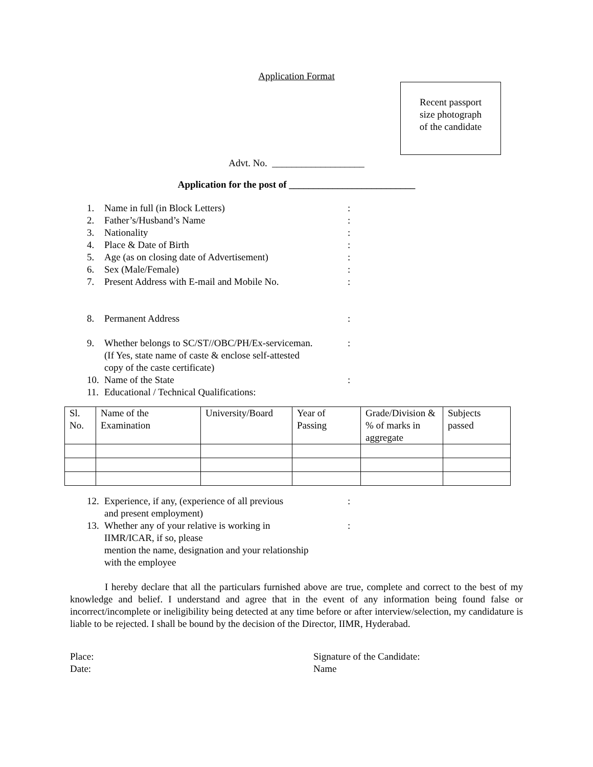Application Format
Recent passport
size photograph
of the candidate
Advt. No. ___________________
Application for the post of __________________________
1. Name in full (in Block Letters):
2. Father’s/Husband’s Name:
3. Nationality:
4. Place & Date of Birth:
5. Age (as on closing date of Advertisement):
6. Sex (Male/Female):
7. Present Address with E-mail and Mobile No.:
8. Permanent Address:
9. Whether belongs to SC/ST//OBC/PH/Ex-serviceman.
(If Yes, state name of caste & enclose self-attested
copy of the caste certificate):
10. Name of the State:
11. Educational / Technical Qualifications:
| Sl. No. | Name of the Examination | University/Board | Year of Passing | Grade/Division & % of marks in aggregate | Subjects passed |
12. Experience, if any, (experience of all previous
and present employment):
13. Whether any of your relative is working in
IIMR/ICAR, if so, please
mention the name, designation and your relationship
with the employee:
I hereby declare that all the particulars furnished above are true, complete and correct to the best of my knowledge and belief. I understand and agree that in the event of any information being found false or incorrect/incomplete or ineligibility being detected at any time before or after interview/selection, my candidature is liable to be rejected. I shall be bound by the decision of the Director, IIMR, Hyderabad.
Place:
Date:
Signature of the Candidate:
Name